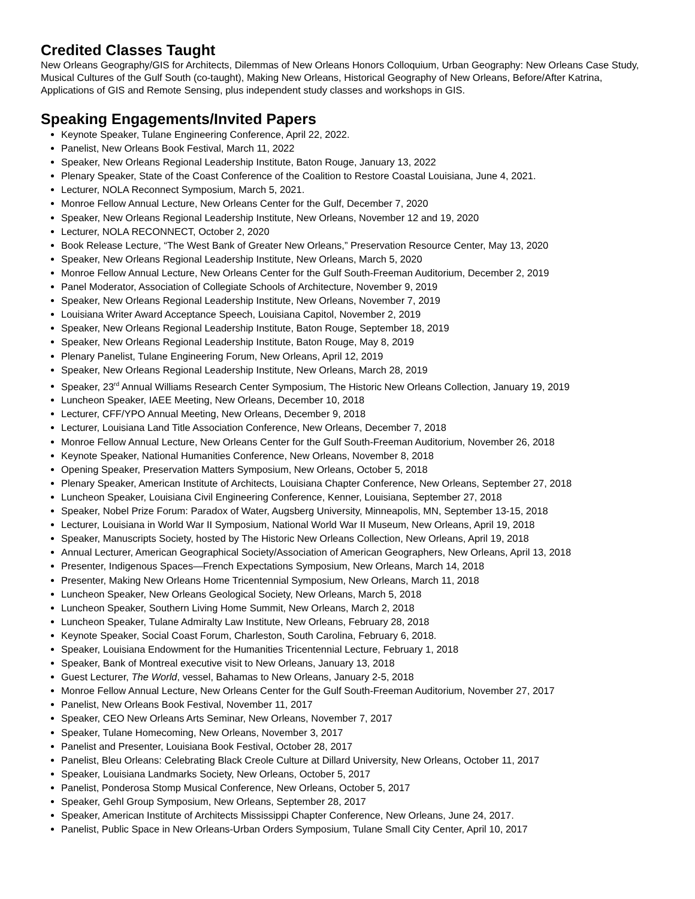Credited Classes Taught
New Orleans Geography/GIS for Architects, Dilemmas of New Orleans Honors Colloquium, Urban Geography: New Orleans Case Study, Musical Cultures of the Gulf South (co-taught), Making New Orleans, Historical Geography of New Orleans, Before/After Katrina, Applications of GIS and Remote Sensing, plus independent study classes and workshops in GIS.
Speaking Engagements/Invited Papers
Keynote Speaker, Tulane Engineering Conference, April 22, 2022.
Panelist, New Orleans Book Festival, March 11, 2022
Speaker, New Orleans Regional Leadership Institute, Baton Rouge, January 13, 2022
Plenary Speaker, State of the Coast Conference of the Coalition to Restore Coastal Louisiana, June 4, 2021.
Lecturer, NOLA Reconnect Symposium, March 5, 2021.
Monroe Fellow Annual Lecture, New Orleans Center for the Gulf, December 7, 2020
Speaker, New Orleans Regional Leadership Institute, New Orleans, November 12 and 19, 2020
Lecturer, NOLA RECONNECT, October 2, 2020
Book Release Lecture, “The West Bank of Greater New Orleans,” Preservation Resource Center, May 13, 2020
Speaker, New Orleans Regional Leadership Institute, New Orleans, March 5, 2020
Monroe Fellow Annual Lecture, New Orleans Center for the Gulf South-Freeman Auditorium, December 2, 2019
Panel Moderator, Association of Collegiate Schools of Architecture, November 9, 2019
Speaker, New Orleans Regional Leadership Institute, New Orleans, November 7, 2019
Louisiana Writer Award Acceptance Speech, Louisiana Capitol, November 2, 2019
Speaker, New Orleans Regional Leadership Institute, Baton Rouge, September 18, 2019
Speaker, New Orleans Regional Leadership Institute, Baton Rouge, May 8, 2019
Plenary Panelist, Tulane Engineering Forum, New Orleans, April 12, 2019
Speaker, New Orleans Regional Leadership Institute, New Orleans, March 28, 2019
Speaker, 23<sup>rd</sup> Annual Williams Research Center Symposium, The Historic New Orleans Collection, January 19, 2019
Luncheon Speaker, IAEE Meeting, New Orleans, December 10, 2018
Lecturer, CFF/YPO Annual Meeting, New Orleans, December 9, 2018
Lecturer, Louisiana Land Title Association Conference, New Orleans, December 7, 2018
Monroe Fellow Annual Lecture, New Orleans Center for the Gulf South-Freeman Auditorium, November 26, 2018
Keynote Speaker, National Humanities Conference, New Orleans, November 8, 2018
Opening Speaker, Preservation Matters Symposium, New Orleans, October 5, 2018
Plenary Speaker, American Institute of Architects, Louisiana Chapter Conference, New Orleans, September 27, 2018
Luncheon Speaker, Louisiana Civil Engineering Conference, Kenner, Louisiana, September 27, 2018
Speaker, Nobel Prize Forum: Paradox of Water, Augsberg University, Minneapolis, MN, September 13-15, 2018
Lecturer, Louisiana in World War II Symposium, National World War II Museum, New Orleans, April 19, 2018
Speaker, Manuscripts Society, hosted by The Historic New Orleans Collection, New Orleans, April 19, 2018
Annual Lecturer, American Geographical Society/Association of American Geographers, New Orleans, April 13, 2018
Presenter, Indigenous Spaces—French Expectations Symposium, New Orleans, March 14, 2018
Presenter, Making New Orleans Home Tricentennial Symposium, New Orleans, March 11, 2018
Luncheon Speaker, New Orleans Geological Society, New Orleans, March 5, 2018
Luncheon Speaker, Southern Living Home Summit, New Orleans, March 2, 2018
Luncheon Speaker, Tulane Admiralty Law Institute, New Orleans, February 28, 2018
Keynote Speaker, Social Coast Forum, Charleston, South Carolina, February 6, 2018.
Speaker, Louisiana Endowment for the Humanities Tricentennial Lecture, February 1, 2018
Speaker, Bank of Montreal executive visit to New Orleans, January 13, 2018
Guest Lecturer, The World, vessel, Bahamas to New Orleans, January 2-5, 2018
Monroe Fellow Annual Lecture, New Orleans Center for the Gulf South-Freeman Auditorium, November 27, 2017
Panelist, New Orleans Book Festival, November 11, 2017
Speaker, CEO New Orleans Arts Seminar, New Orleans, November 7, 2017
Speaker, Tulane Homecoming, New Orleans, November 3, 2017
Panelist and Presenter, Louisiana Book Festival, October 28, 2017
Panelist, Bleu Orleans: Celebrating Black Creole Culture at Dillard University, New Orleans, October 11, 2017
Speaker, Louisiana Landmarks Society, New Orleans, October 5, 2017
Panelist, Ponderosa Stomp Musical Conference, New Orleans, October 5, 2017
Speaker, Gehl Group Symposium, New Orleans, September 28, 2017
Speaker, American Institute of Architects Mississippi Chapter Conference, New Orleans, June 24, 2017.
Panelist, Public Space in New Orleans-Urban Orders Symposium, Tulane Small City Center, April 10, 2017